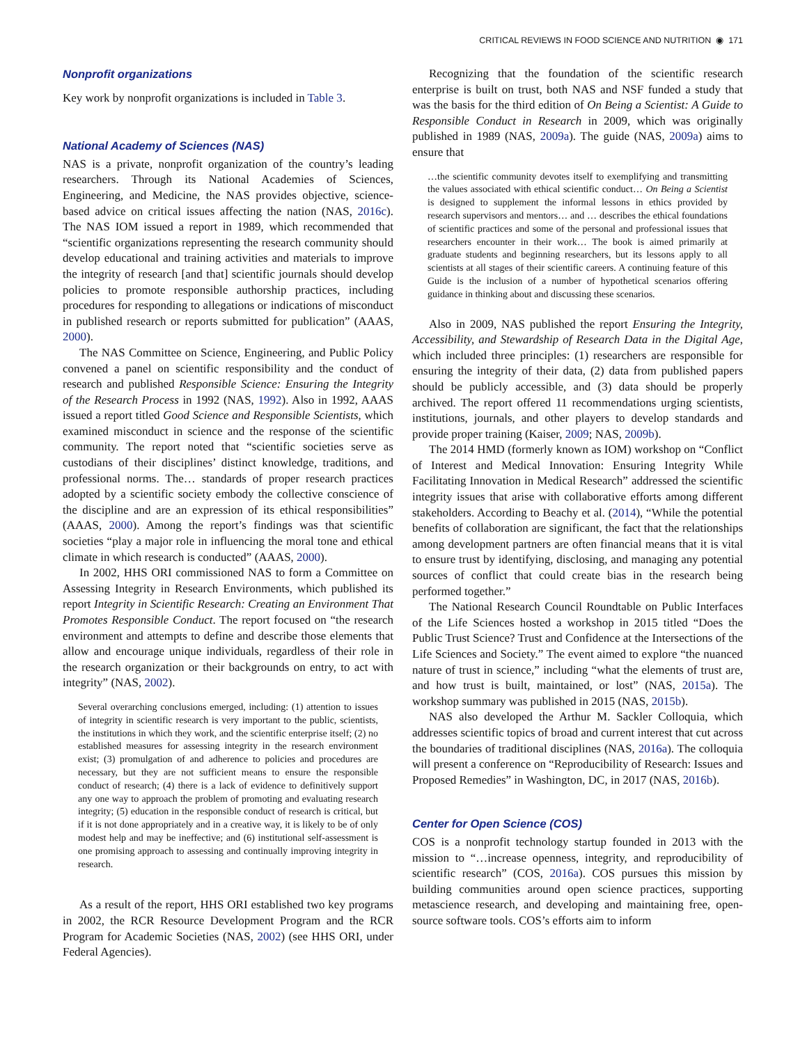CRITICAL REVIEWS IN FOOD SCIENCE AND NUTRITION ◉ 171
Nonprofit organizations
Key work by nonprofit organizations is included in Table 3.
National Academy of Sciences (NAS)
NAS is a private, nonprofit organization of the country’s leading researchers. Through its National Academies of Sciences, Engineering, and Medicine, the NAS provides objective, science-based advice on critical issues affecting the nation (NAS, 2016c). The NAS IOM issued a report in 1989, which recommended that “scientific organizations representing the research community should develop educational and training activities and materials to improve the integrity of research [and that] scientific journals should develop policies to promote responsible authorship practices, including procedures for responding to allegations or indications of misconduct in published research or reports submitted for publication” (AAAS, 2000).
The NAS Committee on Science, Engineering, and Public Policy convened a panel on scientific responsibility and the conduct of research and published Responsible Science: Ensuring the Integrity of the Research Process in 1992 (NAS, 1992). Also in 1992, AAAS issued a report titled Good Science and Responsible Scientists, which examined misconduct in science and the response of the scientific community. The report noted that “scientific societies serve as custodians of their disciplines’ distinct knowledge, traditions, and professional norms. The… standards of proper research practices adopted by a scientific society embody the collective conscience of the discipline and are an expression of its ethical responsibilities” (AAAS, 2000). Among the report’s findings was that scientific societies “play a major role in influencing the moral tone and ethical climate in which research is conducted” (AAAS, 2000).
In 2002, HHS ORI commissioned NAS to form a Committee on Assessing Integrity in Research Environments, which published its report Integrity in Scientific Research: Creating an Environment That Promotes Responsible Conduct. The report focused on “the research environment and attempts to define and describe those elements that allow and encourage unique individuals, regardless of their role in the research organization or their backgrounds on entry, to act with integrity” (NAS, 2002).
Several overarching conclusions emerged, including: (1) attention to issues of integrity in scientific research is very important to the public, scientists, the institutions in which they work, and the scientific enterprise itself; (2) no established measures for assessing integrity in the research environment exist; (3) promulgation of and adherence to policies and procedures are necessary, but they are not sufficient means to ensure the responsible conduct of research; (4) there is a lack of evidence to definitively support any one way to approach the problem of promoting and evaluating research integrity; (5) education in the responsible conduct of research is critical, but if it is not done appropriately and in a creative way, it is likely to be of only modest help and may be ineffective; and (6) institutional self-assessment is one promising approach to assessing and continually improving integrity in research.
As a result of the report, HHS ORI established two key programs in 2002, the RCR Resource Development Program and the RCR Program for Academic Societies (NAS, 2002) (see HHS ORI, under Federal Agencies).
Recognizing that the foundation of the scientific research enterprise is built on trust, both NAS and NSF funded a study that was the basis for the third edition of On Being a Scientist: A Guide to Responsible Conduct in Research in 2009, which was originally published in 1989 (NAS, 2009a). The guide (NAS, 2009a) aims to ensure that
…the scientific community devotes itself to exemplifying and transmitting the values associated with ethical scientific conduct… On Being a Scientist is designed to supplement the informal lessons in ethics provided by research supervisors and mentors… and … describes the ethical foundations of scientific practices and some of the personal and professional issues that researchers encounter in their work… The book is aimed primarily at graduate students and beginning researchers, but its lessons apply to all scientists at all stages of their scientific careers. A continuing feature of this Guide is the inclusion of a number of hypothetical scenarios offering guidance in thinking about and discussing these scenarios.
Also in 2009, NAS published the report Ensuring the Integrity, Accessibility, and Stewardship of Research Data in the Digital Age, which included three principles: (1) researchers are responsible for ensuring the integrity of their data, (2) data from published papers should be publicly accessible, and (3) data should be properly archived. The report offered 11 recommendations urging scientists, institutions, journals, and other players to develop standards and provide proper training (Kaiser, 2009; NAS, 2009b).
The 2014 HMD (formerly known as IOM) workshop on “Conflict of Interest and Medical Innovation: Ensuring Integrity While Facilitating Innovation in Medical Research” addressed the scientific integrity issues that arise with collaborative efforts among different stakeholders. According to Beachy et al. (2014), “While the potential benefits of collaboration are significant, the fact that the relationships among development partners are often financial means that it is vital to ensure trust by identifying, disclosing, and managing any potential sources of conflict that could create bias in the research being performed together.”
The National Research Council Roundtable on Public Interfaces of the Life Sciences hosted a workshop in 2015 titled “Does the Public Trust Science? Trust and Confidence at the Intersections of the Life Sciences and Society.” The event aimed to explore “the nuanced nature of trust in science,” including “what the elements of trust are, and how trust is built, maintained, or lost” (NAS, 2015a). The workshop summary was published in 2015 (NAS, 2015b).
NAS also developed the Arthur M. Sackler Colloquia, which addresses scientific topics of broad and current interest that cut across the boundaries of traditional disciplines (NAS, 2016a). The colloquia will present a conference on “Reproducibility of Research: Issues and Proposed Remedies” in Washington, DC, in 2017 (NAS, 2016b).
Center for Open Science (COS)
COS is a nonprofit technology startup founded in 2013 with the mission to “…increase openness, integrity, and reproducibility of scientific research” (COS, 2016a). COS pursues this mission by building communities around open science practices, supporting metascience research, and developing and maintaining free, open-source software tools. COS’s efforts aim to inform